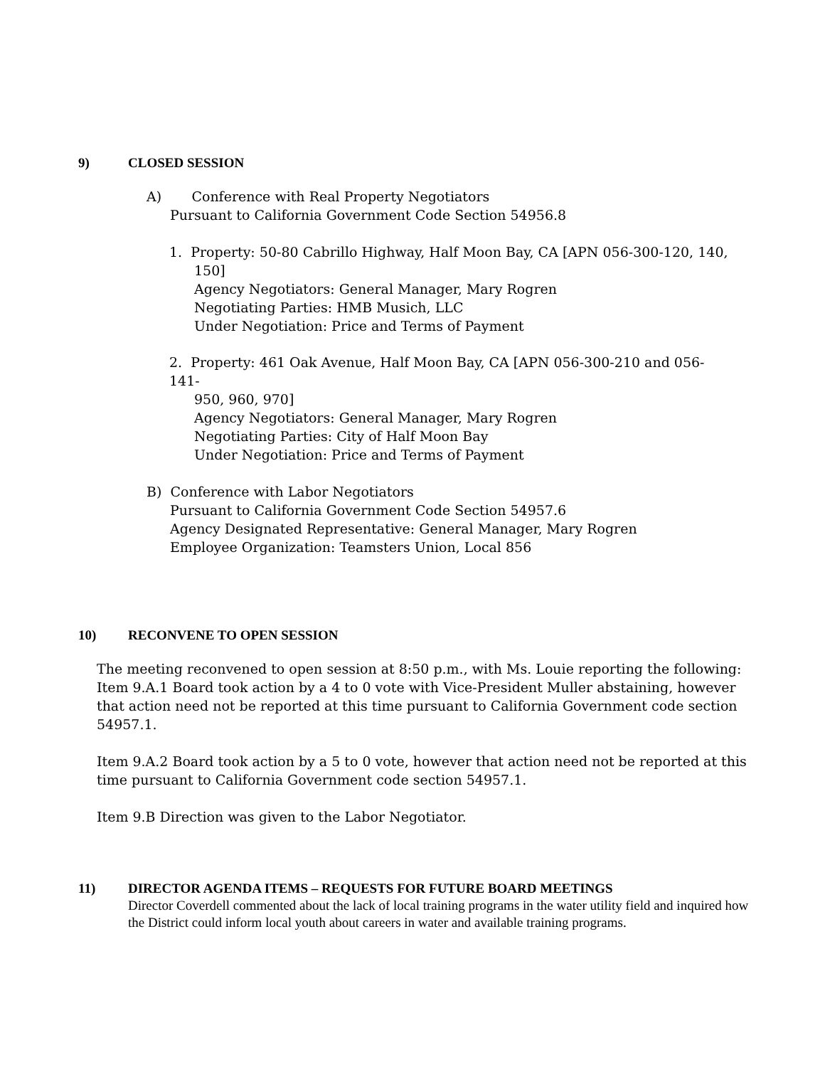9) CLOSED SESSION
A) Conference with Real Property Negotiators
Pursuant to California Government Code Section 54956.8
1. Property: 50-80 Cabrillo Highway, Half Moon Bay, CA [APN 056-300-120, 140,
150]
Agency Negotiators: General Manager, Mary Rogren
Negotiating Parties: HMB Musich, LLC
Under Negotiation: Price and Terms of Payment
2. Property: 461 Oak Avenue, Half Moon Bay, CA [APN 056-300-210 and 056-141-
950, 960, 970]
Agency Negotiators: General Manager, Mary Rogren
Negotiating Parties: City of Half Moon Bay
Under Negotiation: Price and Terms of Payment
B) Conference with Labor Negotiators
Pursuant to California Government Code Section 54957.6
Agency Designated Representative: General Manager, Mary Rogren
Employee Organization: Teamsters Union, Local 856
10) RECONVENE TO OPEN SESSION
The meeting reconvened to open session at 8:50 p.m., with Ms. Louie reporting the following:
Item 9.A.1 Board took action by a 4 to 0 vote with Vice-President Muller abstaining, however that action need not be reported at this time pursuant to California Government code section 54957.1.
Item 9.A.2 Board took action by a 5 to 0 vote, however that action need not be reported at this time pursuant to California Government code section 54957.1.
Item 9.B Direction was given to the Labor Negotiator.
11) DIRECTOR AGENDA ITEMS – REQUESTS FOR FUTURE BOARD MEETINGS
Director Coverdell commented about the lack of local training programs in the water utility field and inquired how the District could inform local youth about careers in water and available training programs.